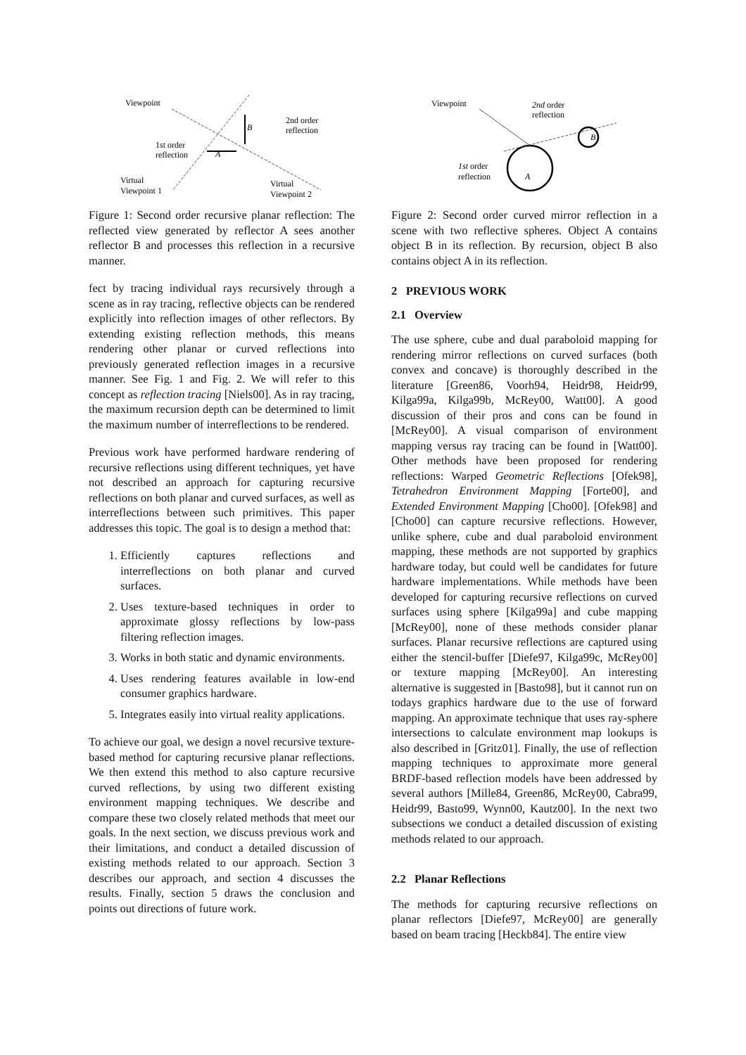Viewpoint
2nd order
reflection
1st order
reflection
Virtual
Viewpoint 1
Virtual
Viewpoint 2
B
A
Figure 1: Second order recursive planar reflection: The reflected view generated by reflector A sees another reflector B and processes this reflection in a recursive manner.
fect by tracing individual rays recursively through a scene as in ray tracing, reflective objects can be rendered explicitly into reflection images of other reflectors. By extending existing reflection methods, this means rendering other planar or curved reflections into previously generated reflection images in a recursive manner. See Fig. 1 and Fig. 2. We will refer to this concept as reflection tracing [Niels00]. As in ray tracing, the maximum recursion depth can be determined to limit the maximum number of interreflections to be rendered.
Previous work have performed hardware rendering of recursive reflections using different techniques, yet have not described an approach for capturing recursive reflections on both planar and curved surfaces, as well as interreflections between such primitives. This paper addresses this topic. The goal is to design a method that:
1. Efficiently captures reflections and interreflections on both planar and curved surfaces.
2. Uses texture-based techniques in order to approximate glossy reflections by low-pass filtering reflection images.
3. Works in both static and dynamic environments.
4. Uses rendering features available in low-end consumer graphics hardware.
5. Integrates easily into virtual reality applications.
To achieve our goal, we design a novel recursive texture-based method for capturing recursive planar reflections. We then extend this method to also capture recursive curved reflections, by using two different existing environment mapping techniques. We describe and compare these two closely related methods that meet our goals. In the next section, we discuss previous work and their limitations, and conduct a detailed discussion of existing methods related to our approach. Section 3 describes our approach, and section 4 discusses the results. Finally, section 5 draws the conclusion and points out directions of future work.
Viewpoint
2nd order
reflection
1st order
reflection
A
B
Figure 2: Second order curved mirror reflection in a scene with two reflective spheres. Object A contains object B in its reflection. By recursion, object B also contains object A in its reflection.
2 PREVIOUS WORK
2.1 Overview
The use sphere, cube and dual paraboloid mapping for rendering mirror reflections on curved surfaces (both convex and concave) is thoroughly described in the literature [Green86, Voorh94, Heidr98, Heidr99, Kilga99a, Kilga99b, McRey00, Watt00]. A good discussion of their pros and cons can be found in [McRey00]. A visual comparison of environment mapping versus ray tracing can be found in [Watt00]. Other methods have been proposed for rendering reflections: Warped Geometric Reflections [Ofek98], Tetrahedron Environment Mapping [Forte00], and Extended Environment Mapping [Cho00]. [Ofek98] and [Cho00] can capture recursive reflections. However, unlike sphere, cube and dual paraboloid environment mapping, these methods are not supported by graphics hardware today, but could well be candidates for future hardware implementations. While methods have been developed for capturing recursive reflections on curved surfaces using sphere [Kilga99a] and cube mapping [McRey00], none of these methods consider planar surfaces. Planar recursive reflections are captured using either the stencil-buffer [Diefe97, Kilga99c, McRey00] or texture mapping [McRey00]. An interesting alternative is suggested in [Basto98], but it cannot run on todays graphics hardware due to the use of forward mapping. An approximate technique that uses ray-sphere intersections to calculate environment map lookups is also described in [Gritz01]. Finally, the use of reflection mapping techniques to approximate more general BRDF-based reflection models have been addressed by several authors [Mille84, Green86, McRey00, Cabra99, Heidr99, Basto99, Wynn00, Kautz00]. In the next two subsections we conduct a detailed discussion of existing methods related to our approach.
2.2 Planar Reflections
The methods for capturing recursive reflections on planar reflectors [Diefe97, McRey00] are generally based on beam tracing [Heckb84]. The entire view